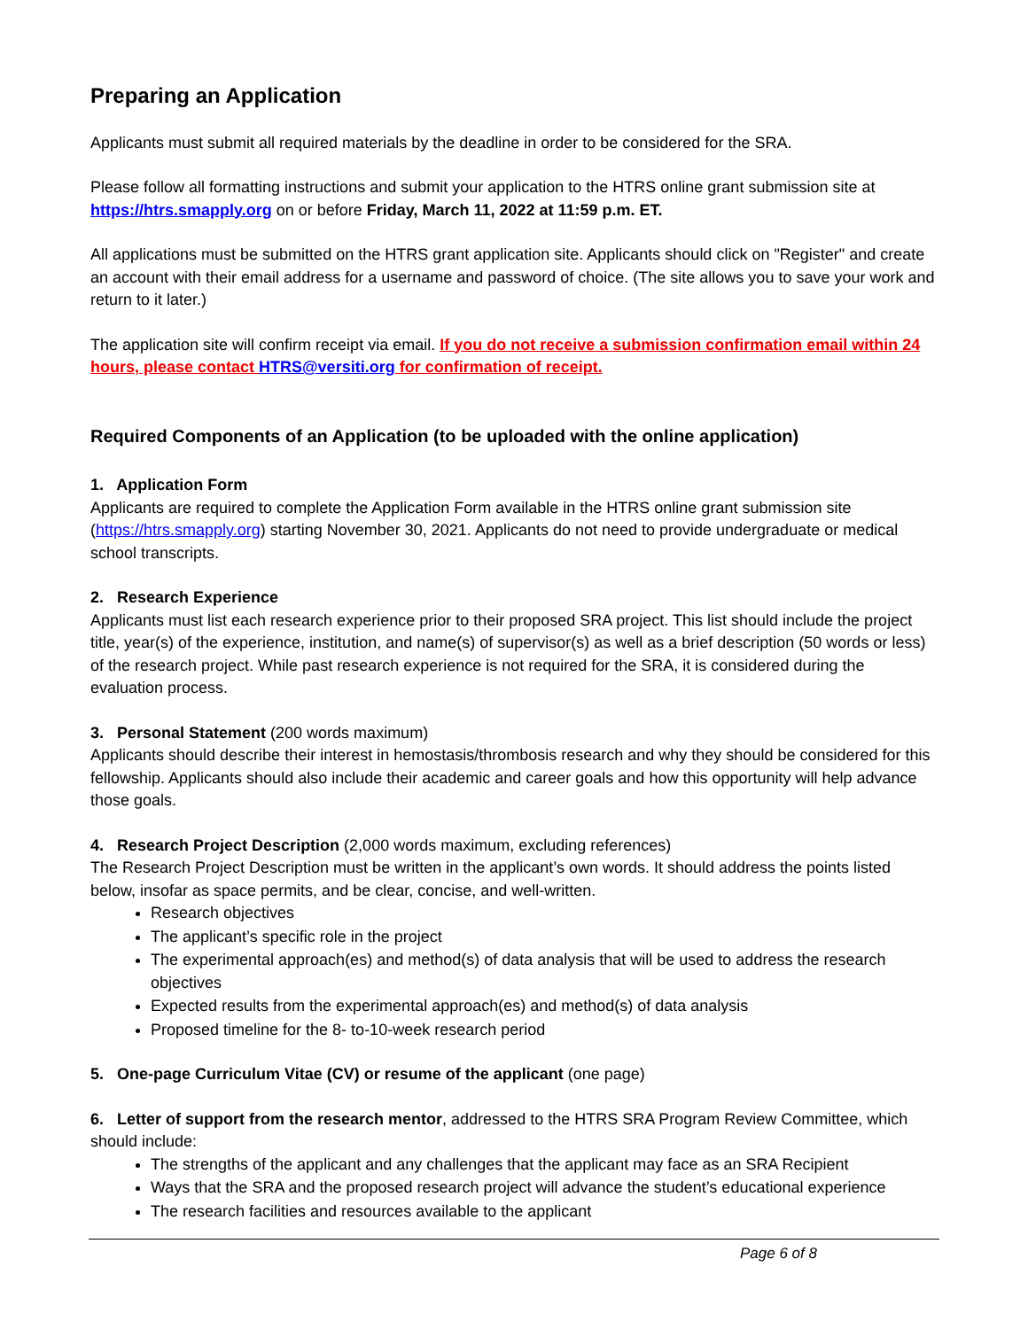Preparing an Application
Applicants must submit all required materials by the deadline in order to be considered for the SRA.
Please follow all formatting instructions and submit your application to the HTRS online grant submission site at https://htrs.smapply.org on or before Friday, March 11, 2022 at 11:59 p.m. ET.
All applications must be submitted on the HTRS grant application site. Applicants should click on "Register" and create an account with their email address for a username and password of choice. (The site allows you to save your work and return to it later.)
The application site will confirm receipt via email. If you do not receive a submission confirmation email within 24 hours, please contact HTRS@versiti.org for confirmation of receipt.
Required Components of an Application (to be uploaded with the online application)
1. Application Form
Applicants are required to complete the Application Form available in the HTRS online grant submission site (https://htrs.smapply.org) starting November 30, 2021. Applicants do not need to provide undergraduate or medical school transcripts.
2. Research Experience
Applicants must list each research experience prior to their proposed SRA project. This list should include the project title, year(s) of the experience, institution, and name(s) of supervisor(s) as well as a brief description (50 words or less) of the research project. While past research experience is not required for the SRA, it is considered during the evaluation process.
3. Personal Statement (200 words maximum)
Applicants should describe their interest in hemostasis/thrombosis research and why they should be considered for this fellowship. Applicants should also include their academic and career goals and how this opportunity will help advance those goals.
4. Research Project Description (2,000 words maximum, excluding references)
The Research Project Description must be written in the applicant’s own words. It should address the points listed below, insofar as space permits, and be clear, concise, and well-written.
Research objectives
The applicant’s specific role in the project
The experimental approach(es) and method(s) of data analysis that will be used to address the research objectives
Expected results from the experimental approach(es) and method(s) of data analysis
Proposed timeline for the 8- to-10-week research period
5. One-page Curriculum Vitae (CV) or resume of the applicant (one page)
6. Letter of support from the research mentor, addressed to the HTRS SRA Program Review Committee, which should include:
The strengths of the applicant and any challenges that the applicant may face as an SRA Recipient
Ways that the SRA and the proposed research project will advance the student’s educational experience
The research facilities and resources available to the applicant
Page 6 of 8